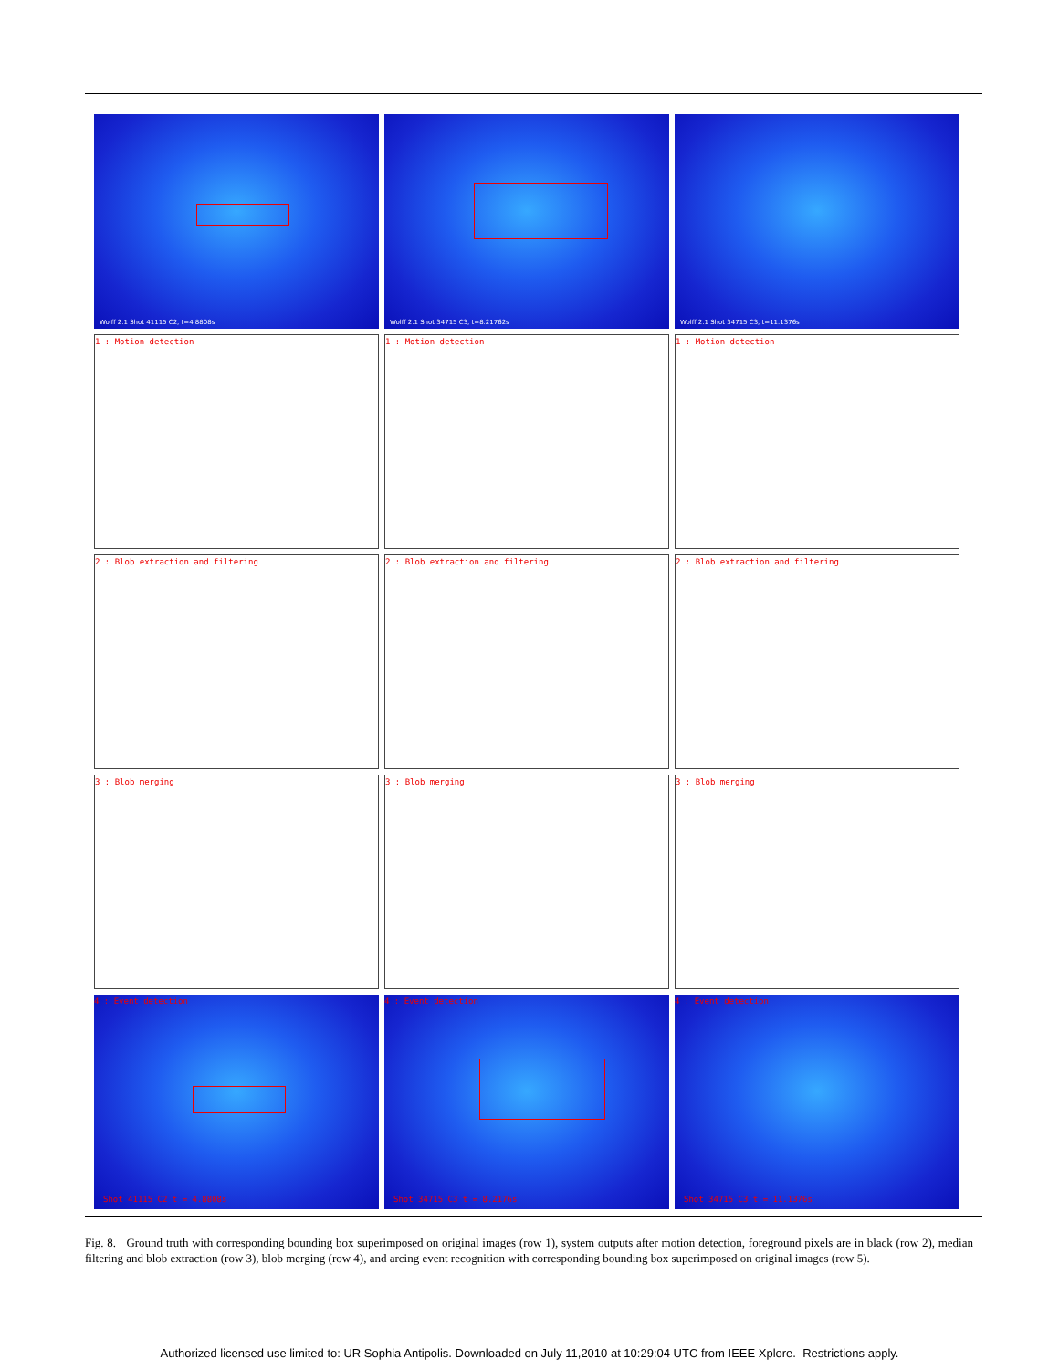Wolff 2.1 Shot 41115 C2, t=4.8808s
Wolff 2.1 Shot 34715 C3, t=8.21762s
Wolff 2.1 Shot 34715 C3, t=11.1376s
1 : Motion detection
1 : Motion detection
1 : Motion detection
2 : Blob extraction and filtering
2 : Blob extraction and filtering
2 : Blob extraction and filtering
3 : Blob merging
3 : Blob merging
3 : Blob merging
4 : Event detection
Shot 41115 C2 t = 4.8808s
4 : Event detection
Shot 34715 C3 t = 8.2176s
4 : Event detection
Shot 34715 C3 t = 11.1376s
Fig. 8. Ground truth with corresponding bounding box superimposed on original images (row 1), system outputs after motion detection, foreground pixels are in black (row 2), median filtering and blob extraction (row 3), blob merging (row 4), and arcing event recognition with corresponding bounding box superimposed on original images (row 5).
Authorized licensed use limited to: UR Sophia Antipolis. Downloaded on July 11,2010 at 10:29:04 UTC from IEEE Xplore. Restrictions apply.